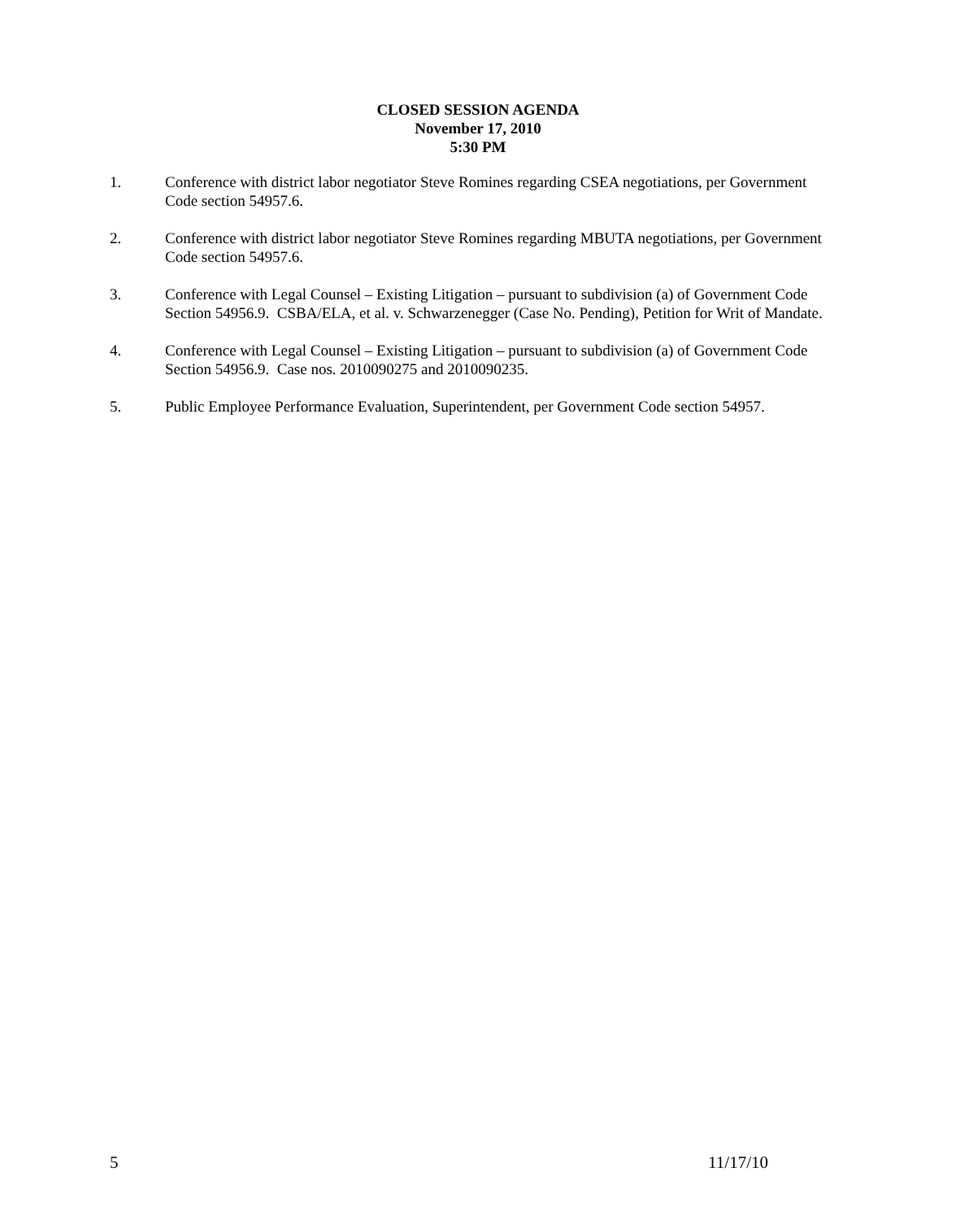CLOSED SESSION AGENDA
November 17, 2010
5:30 PM
1. Conference with district labor negotiator Steve Romines regarding CSEA negotiations, per Government Code section 54957.6.
2. Conference with district labor negotiator Steve Romines regarding MBUTA negotiations, per Government Code section 54957.6.
3. Conference with Legal Counsel – Existing Litigation – pursuant to subdivision (a) of Government Code Section 54956.9. CSBA/ELA, et al. v. Schwarzenegger (Case No. Pending), Petition for Writ of Mandate.
4. Conference with Legal Counsel – Existing Litigation – pursuant to subdivision (a) of Government Code Section 54956.9. Case nos. 2010090275 and 2010090235.
5. Public Employee Performance Evaluation, Superintendent, per Government Code section 54957.
5 11/17/10